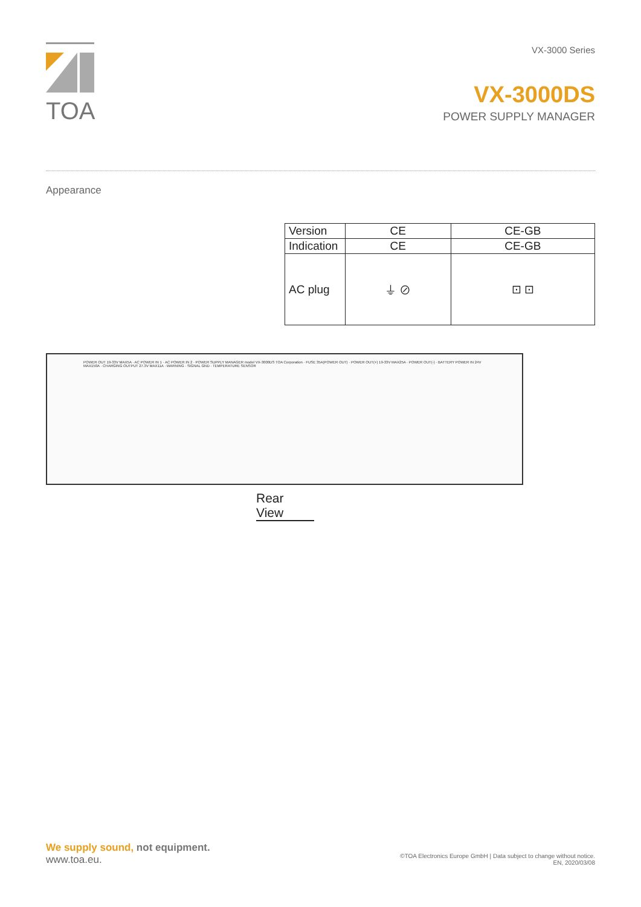TOA
VX-3000 Series
VX-3000DS
POWER SUPPLY MANAGER
Appearance
| Version | CE | CE-GB |
| Indication | CE | CE-GB |
| AC plug | ⏚ ⊘ | ⊡ ⊡ |
POWER OUT 19-33V MAX5A · AC POWER IN 1 · AC POWER IN 2 · POWER SUPPLY MANAGER model VX-3000DS TOA Corporation · FUSE 35A(POWER OUT) · POWER OUT(+) 19-33V MAX25A · POWER OUT(-) · BATTERY POWER IN 24V MAX150A · CHARGING OUTPUT 27.3V MAX11A · WARNING · SIGNAL GND · TEMPERATURE SENSOR
Rear View
We supply sound, not equipment.
www.toa.eu.
©TOA Electronics Europe GmbH | Data subject to change without notice.
EN, 2020/03/08